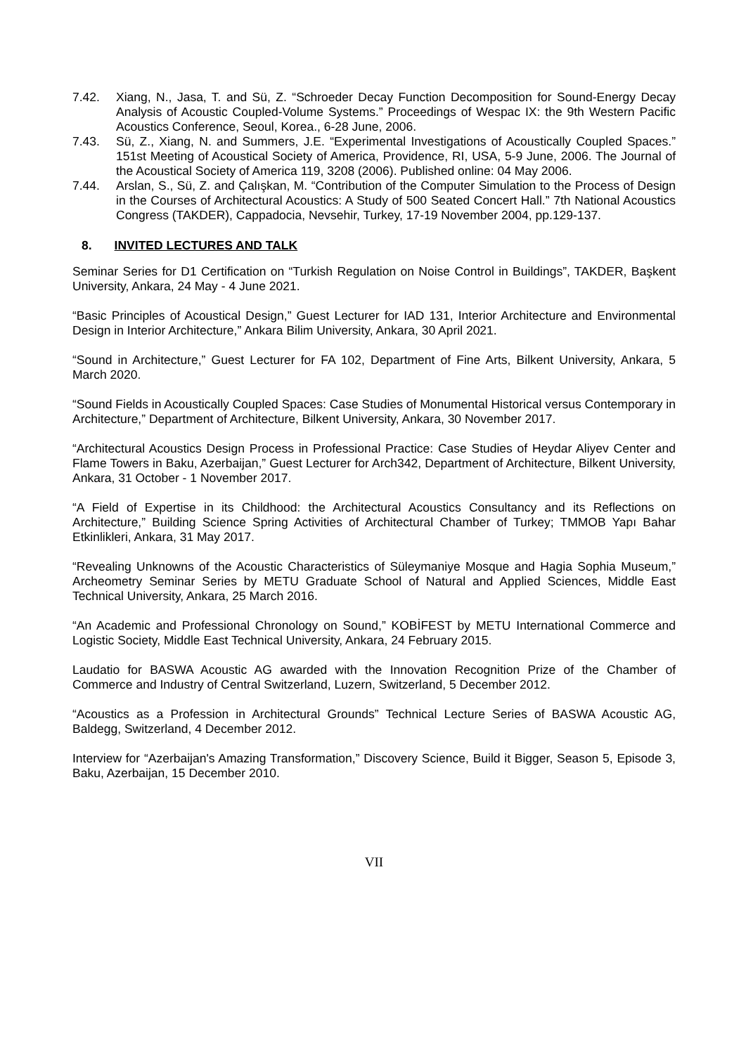7.42. Xiang, N., Jasa, T. and Sü, Z. “Schroeder Decay Function Decomposition for Sound-Energy Decay Analysis of Acoustic Coupled-Volume Systems.” Proceedings of Wespac IX: the 9th Western Pacific Acoustics Conference, Seoul, Korea., 6-28 June, 2006.
7.43. Sü, Z., Xiang, N. and Summers, J.E. “Experimental Investigations of Acoustically Coupled Spaces.” 151st Meeting of Acoustical Society of America, Providence, RI, USA, 5-9 June, 2006. The Journal of the Acoustical Society of America 119, 3208 (2006). Published online: 04 May 2006.
7.44. Arslan, S., Sü, Z. and Çalışkan, M. “Contribution of the Computer Simulation to the Process of Design in the Courses of Architectural Acoustics: A Study of 500 Seated Concert Hall.” 7th National Acoustics Congress (TAKDER), Cappadocia, Nevsehir, Turkey, 17-19 November 2004, pp.129-137.
8. INVITED LECTURES AND TALK
Seminar Series for D1 Certification on “Turkish Regulation on Noise Control in Buildings”, TAKDER, Başkent University, Ankara, 24 May - 4 June 2021.
“Basic Principles of Acoustical Design,” Guest Lecturer for IAD 131, Interior Architecture and Environmental Design in Interior Architecture,” Ankara Bilim University, Ankara, 30 April 2021.
“Sound in Architecture,” Guest Lecturer for FA 102, Department of Fine Arts, Bilkent University, Ankara, 5 March 2020.
“Sound Fields in Acoustically Coupled Spaces: Case Studies of Monumental Historical versus Contemporary in Architecture,” Department of Architecture, Bilkent University, Ankara, 30 November 2017.
“Architectural Acoustics Design Process in Professional Practice: Case Studies of Heydar Aliyev Center and Flame Towers in Baku, Azerbaijan,” Guest Lecturer for Arch342, Department of Architecture, Bilkent University, Ankara, 31 October - 1 November 2017.
“A Field of Expertise in its Childhood: the Architectural Acoustics Consultancy and its Reflections on Architecture,” Building Science Spring Activities of Architectural Chamber of Turkey; TMMOB Yapı Bahar Etkinlikleri, Ankara, 31 May 2017.
“Revealing Unknowns of the Acoustic Characteristics of Süleymaniye Mosque and Hagia Sophia Museum,” Archeometry Seminar Series by METU Graduate School of Natural and Applied Sciences, Middle East Technical University, Ankara, 25 March 2016.
“An Academic and Professional Chronology on Sound,” KOBİFEST by METU International Commerce and Logistic Society, Middle East Technical University, Ankara, 24 February 2015.
Laudatio for BASWA Acoustic AG awarded with the Innovation Recognition Prize of the Chamber of Commerce and Industry of Central Switzerland, Luzern, Switzerland, 5 December 2012.
“Acoustics as a Profession in Architectural Grounds” Technical Lecture Series of BASWA Acoustic AG, Baldegg, Switzerland, 4 December 2012.
Interview for “Azerbaijan's Amazing Transformation,” Discovery Science, Build it Bigger, Season 5, Episode 3, Baku, Azerbaijan, 15 December 2010.
VII